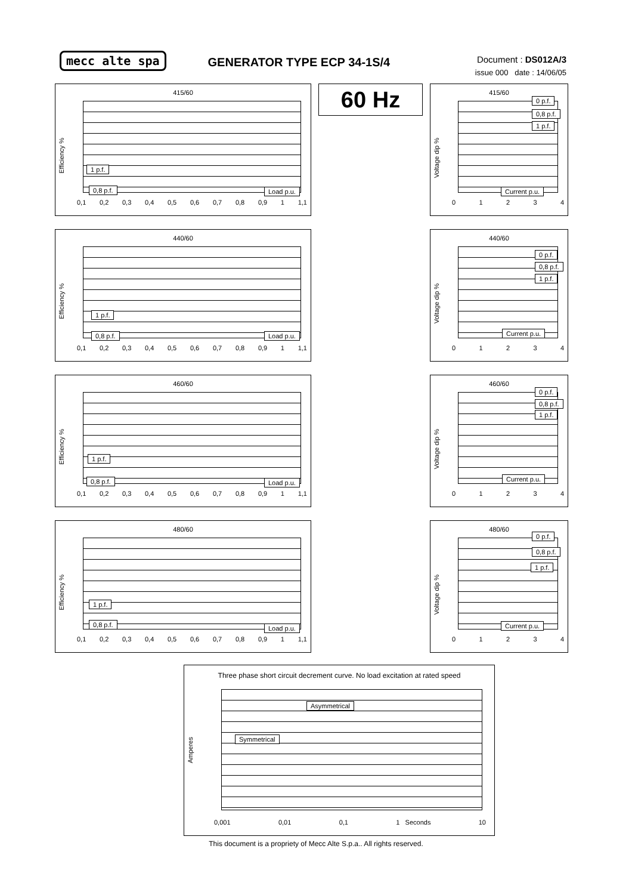mecc alte spa
GENERATOR TYPE ECP 34-1S/4
Document : DS012A/3
issue 000 date : 14/06/05
415/60
Efficiency %
1 p.f.
0,8 p.f. Load p.u.
0,1 0,2 0,3 0,4 0,5 0,6 0,7 0,8 0,9 1 1,1
60 Hz
415/60
Voltage dip %
0 p.f.
0,8 p.f.
1 p.f.
Current p.u.
01234
440/60
Efficiency %
1 p.f.
0,8 p.f. Load p.u.
0,1 0,2 0,3 0,4 0,5 0,6 0,7 0,8 0,9 1 1,1
440/60
Voltage dip %
0 p.f.
0,8 p.f.
1 p.f.
Current p.u.
01234
460/60
Efficiency %
1 p.f.
0,8 p.f. Load p.u.
0,1 0,2 0,3 0,4 0,5 0,6 0,7 0,8 0,9 1 1,1
460/60
Voltage dip %
0 p.f.
0,8 p.f.
1 p.f.
Current p.u.
01234
480/60
Efficiency %
1 p.f.
0,8 p.f. Load p.u.
0,1 0,2 0,3 0,4 0,5 0,6 0,7 0,8 0,9 1 1,1
480/60
Voltage dip %
0 p.f.
0,8 p.f.
1 p.f.
Current p.u.
01234
Three phase short circuit decrement curve. No load excitation at rated speed
Amperes
Asymmetrical
Symmetrical
0,001 0,01 0,1 1 Seconds 10
This document is a propriety of Mecc Alte S.p.a.. All rights reserved.